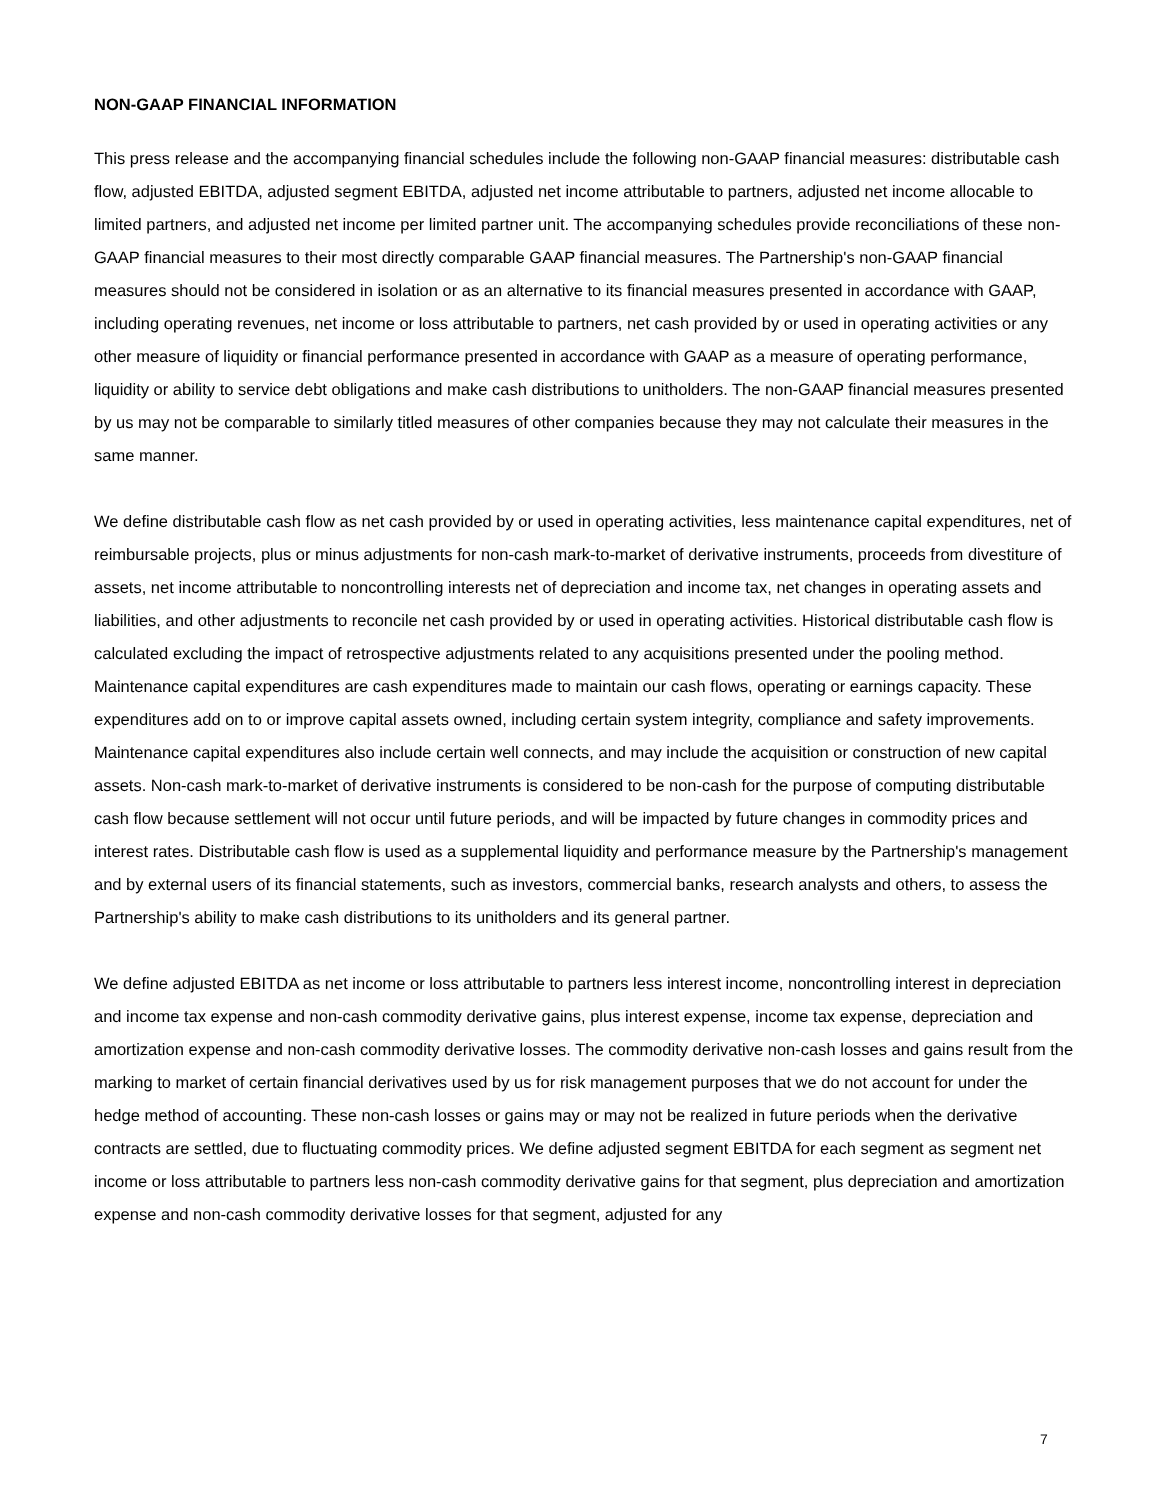NON-GAAP FINANCIAL INFORMATION
This press release and the accompanying financial schedules include the following non-GAAP financial measures: distributable cash flow, adjusted EBITDA, adjusted segment EBITDA, adjusted net income attributable to partners, adjusted net income allocable to limited partners, and adjusted net income per limited partner unit. The accompanying schedules provide reconciliations of these non-GAAP financial measures to their most directly comparable GAAP financial measures. The Partnership's non-GAAP financial measures should not be considered in isolation or as an alternative to its financial measures presented in accordance with GAAP, including operating revenues, net income or loss attributable to partners, net cash provided by or used in operating activities or any other measure of liquidity or financial performance presented in accordance with GAAP as a measure of operating performance, liquidity or ability to service debt obligations and make cash distributions to unitholders. The non-GAAP financial measures presented by us may not be comparable to similarly titled measures of other companies because they may not calculate their measures in the same manner.
We define distributable cash flow as net cash provided by or used in operating activities, less maintenance capital expenditures, net of reimbursable projects, plus or minus adjustments for non-cash mark-to-market of derivative instruments, proceeds from divestiture of assets, net income attributable to noncontrolling interests net of depreciation and income tax, net changes in operating assets and liabilities, and other adjustments to reconcile net cash provided by or used in operating activities. Historical distributable cash flow is calculated excluding the impact of retrospective adjustments related to any acquisitions presented under the pooling method. Maintenance capital expenditures are cash expenditures made to maintain our cash flows, operating or earnings capacity. These expenditures add on to or improve capital assets owned, including certain system integrity, compliance and safety improvements. Maintenance capital expenditures also include certain well connects, and may include the acquisition or construction of new capital assets. Non-cash mark-to-market of derivative instruments is considered to be non-cash for the purpose of computing distributable cash flow because settlement will not occur until future periods, and will be impacted by future changes in commodity prices and interest rates. Distributable cash flow is used as a supplemental liquidity and performance measure by the Partnership's management and by external users of its financial statements, such as investors, commercial banks, research analysts and others, to assess the Partnership's ability to make cash distributions to its unitholders and its general partner.
We define adjusted EBITDA as net income or loss attributable to partners less interest income, noncontrolling interest in depreciation and income tax expense and non-cash commodity derivative gains, plus interest expense, income tax expense, depreciation and amortization expense and non-cash commodity derivative losses. The commodity derivative non-cash losses and gains result from the marking to market of certain financial derivatives used by us for risk management purposes that we do not account for under the hedge method of accounting. These non-cash losses or gains may or may not be realized in future periods when the derivative contracts are settled, due to fluctuating commodity prices. We define adjusted segment EBITDA for each segment as segment net income or loss attributable to partners less non-cash commodity derivative gains for that segment, plus depreciation and amortization expense and non-cash commodity derivative losses for that segment, adjusted for any
7